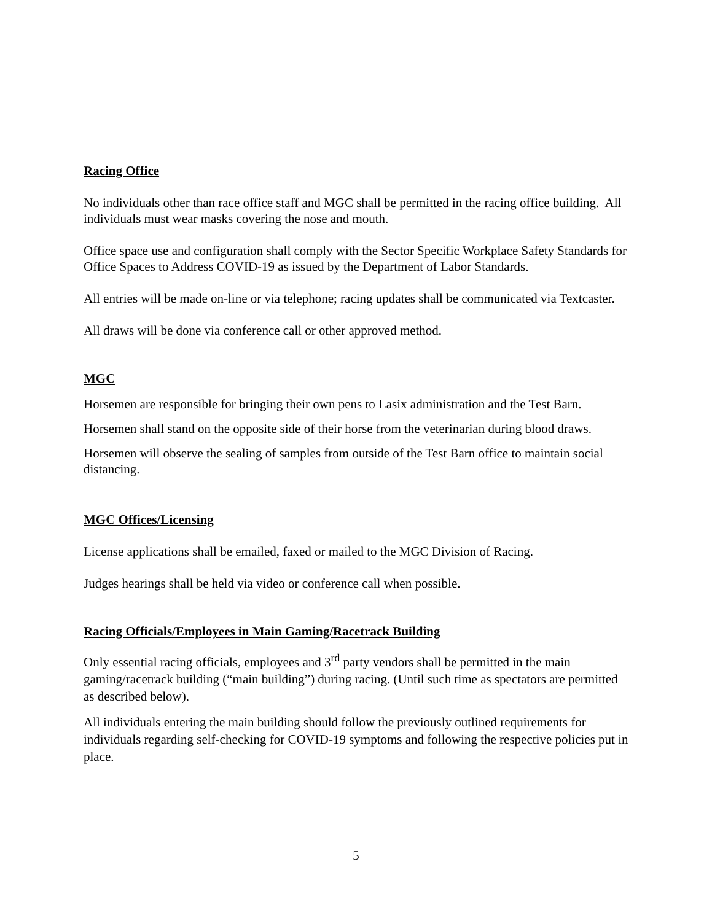Racing Office
No individuals other than race office staff and MGC shall be permitted in the racing office building. All individuals must wear masks covering the nose and mouth.
Office space use and configuration shall comply with the Sector Specific Workplace Safety Standards for Office Spaces to Address COVID-19 as issued by the Department of Labor Standards.
All entries will be made on-line or via telephone; racing updates shall be communicated via Textcaster.
All draws will be done via conference call or other approved method.
MGC
Horsemen are responsible for bringing their own pens to Lasix administration and the Test Barn.
Horsemen shall stand on the opposite side of their horse from the veterinarian during blood draws.
Horsemen will observe the sealing of samples from outside of the Test Barn office to maintain social distancing.
MGC Offices/Licensing
License applications shall be emailed, faxed or mailed to the MGC Division of Racing.
Judges hearings shall be held via video or conference call when possible.
Racing Officials/Employees in Main Gaming/Racetrack Building
Only essential racing officials, employees and 3<sup>rd</sup> party vendors shall be permitted in the main gaming/racetrack building (“main building”) during racing. (Until such time as spectators are permitted as described below).
All individuals entering the main building should follow the previously outlined requirements for individuals regarding self-checking for COVID-19 symptoms and following the respective policies put in place.
5